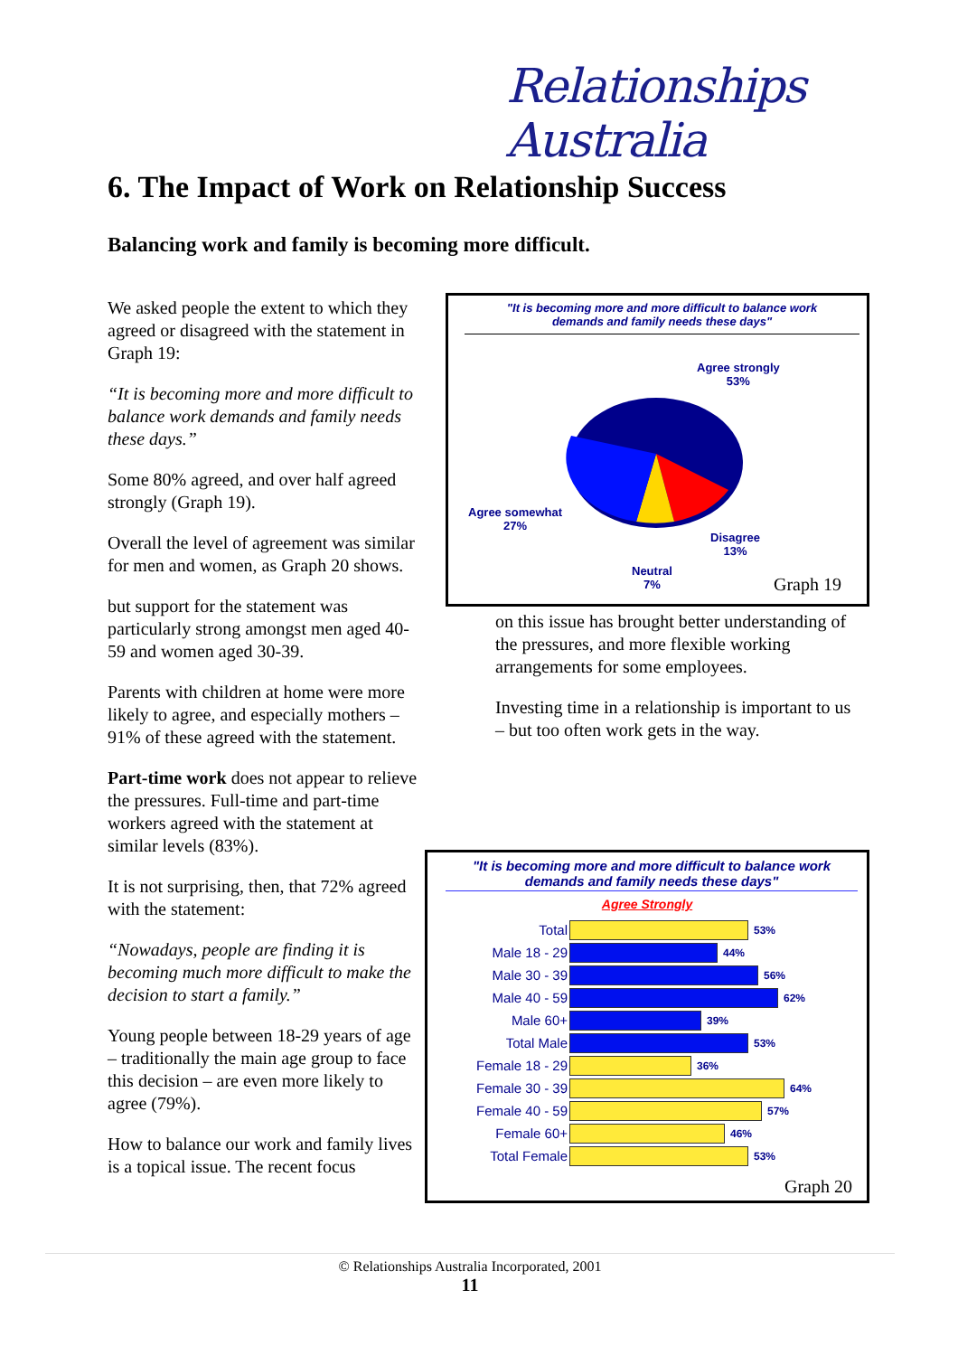Relationships Australia
6. The Impact of Work on Relationship Success
Balancing work and family is becoming more difficult.
We asked people the extent to which they agreed or disagreed with the statement in Graph 19:
“It is becoming more and more difficult to balance work demands and family needs these days.”
Some 80% agreed, and over half agreed strongly (Graph 19).
Overall the level of agreement was similar for men and women, as Graph 20 shows.
but support for the statement was particularly strong amongst men aged 40-59 and women aged 30-39.
Parents with children at home were more likely to agree, and especially mothers – 91% of these agreed with the statement.
Part-time work does not appear to relieve the pressures. Full-time and part-time workers agreed with the statement at similar levels (83%).
It is not surprising, then, that 72% agreed with the statement:
“Nowadays, people are finding it is becoming much more difficult to make the decision to start a family.”
Young people between 18-29 years of age – traditionally the main age group to face this decision – are even more likely to agree (79%).
How to balance our work and family lives is a topical issue. The recent focus
"It is becoming more and more difficult to balance work
demands and family needs these days"
Agree strongly
53%
Agree somewhat
27%
Disagree
13%
Neutral
7%
Graph 19
on this issue has brought better understanding of the pressures, and more flexible working arrangements for some employees.
Investing time in a relationship is important to us – but too often work gets in the way.
"It is becoming more and more difficult to balance work
demands and family needs these days"
Agree Strongly
Total 53%
Male 18 - 29 44%
Male 30 - 39 56%
Male 40 - 59 62%
Male 60+ 39%
Total Male 53%
Female 18 - 29 36%
Female 30 - 39 64%
Female 40 - 59 57%
Female 60+ 46%
Total Female 53%
Graph 20
© Relationships Australia Incorporated, 2001
11